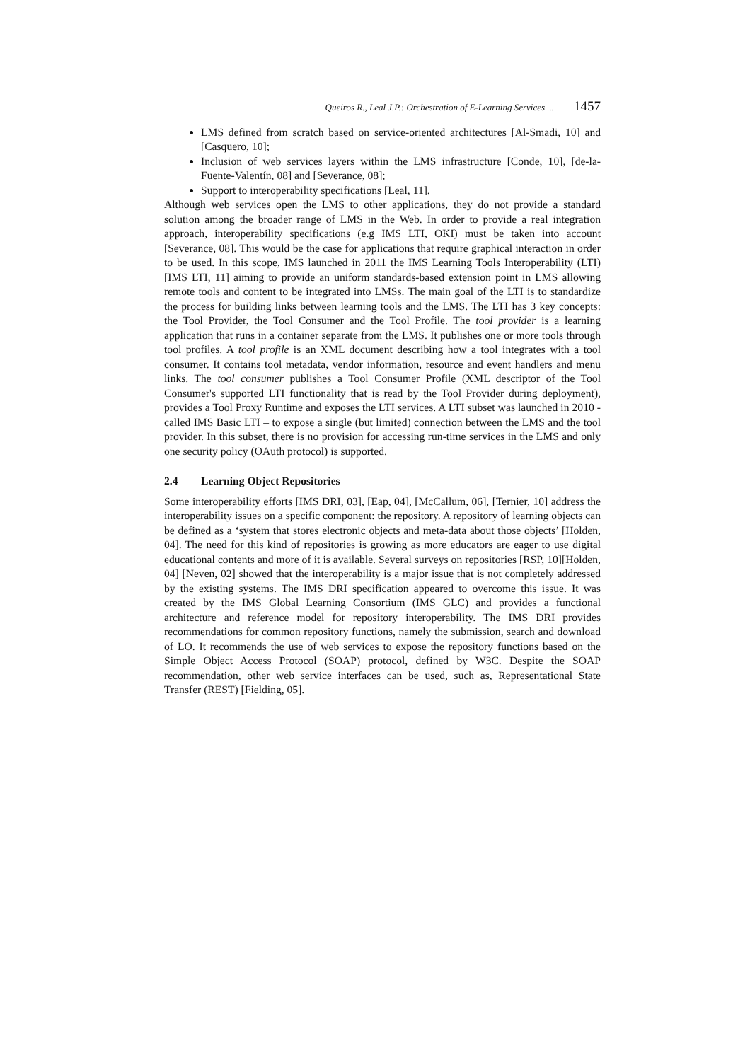Queiros R., Leal J.P.: Orchestration of E-Learning Services ... 1457
LMS defined from scratch based on service-oriented architectures [Al-Smadi, 10] and [Casquero, 10];
Inclusion of web services layers within the LMS infrastructure [Conde, 10], [de-la-Fuente-Valentín, 08] and [Severance, 08];
Support to interoperability specifications [Leal, 11].
Although web services open the LMS to other applications, they do not provide a standard solution among the broader range of LMS in the Web. In order to provide a real integration approach, interoperability specifications (e.g IMS LTI, OKI) must be taken into account [Severance, 08]. This would be the case for applications that require graphical interaction in order to be used. In this scope, IMS launched in 2011 the IMS Learning Tools Interoperability (LTI) [IMS LTI, 11] aiming to provide an uniform standards-based extension point in LMS allowing remote tools and content to be integrated into LMSs. The main goal of the LTI is to standardize the process for building links between learning tools and the LMS. The LTI has 3 key concepts: the Tool Provider, the Tool Consumer and the Tool Profile. The tool provider is a learning application that runs in a container separate from the LMS. It publishes one or more tools through tool profiles. A tool profile is an XML document describing how a tool integrates with a tool consumer. It contains tool metadata, vendor information, resource and event handlers and menu links. The tool consumer publishes a Tool Consumer Profile (XML descriptor of the Tool Consumer's supported LTI functionality that is read by the Tool Provider during deployment), provides a Tool Proxy Runtime and exposes the LTI services. A LTI subset was launched in 2010 - called IMS Basic LTI – to expose a single (but limited) connection between the LMS and the tool provider. In this subset, there is no provision for accessing run-time services in the LMS and only one security policy (OAuth protocol) is supported.
2.4 Learning Object Repositories
Some interoperability efforts [IMS DRI, 03], [Eap, 04], [McCallum, 06], [Ternier, 10] address the interoperability issues on a specific component: the repository. A repository of learning objects can be defined as a ‘system that stores electronic objects and meta-data about those objects’ [Holden, 04]. The need for this kind of repositories is growing as more educators are eager to use digital educational contents and more of it is available. Several surveys on repositories [RSP, 10][Holden, 04] [Neven, 02] showed that the interoperability is a major issue that is not completely addressed by the existing systems. The IMS DRI specification appeared to overcome this issue. It was created by the IMS Global Learning Consortium (IMS GLC) and provides a functional architecture and reference model for repository interoperability. The IMS DRI provides recommendations for common repository functions, namely the submission, search and download of LO. It recommends the use of web services to expose the repository functions based on the Simple Object Access Protocol (SOAP) protocol, defined by W3C. Despite the SOAP recommendation, other web service interfaces can be used, such as, Representational State Transfer (REST) [Fielding, 05].